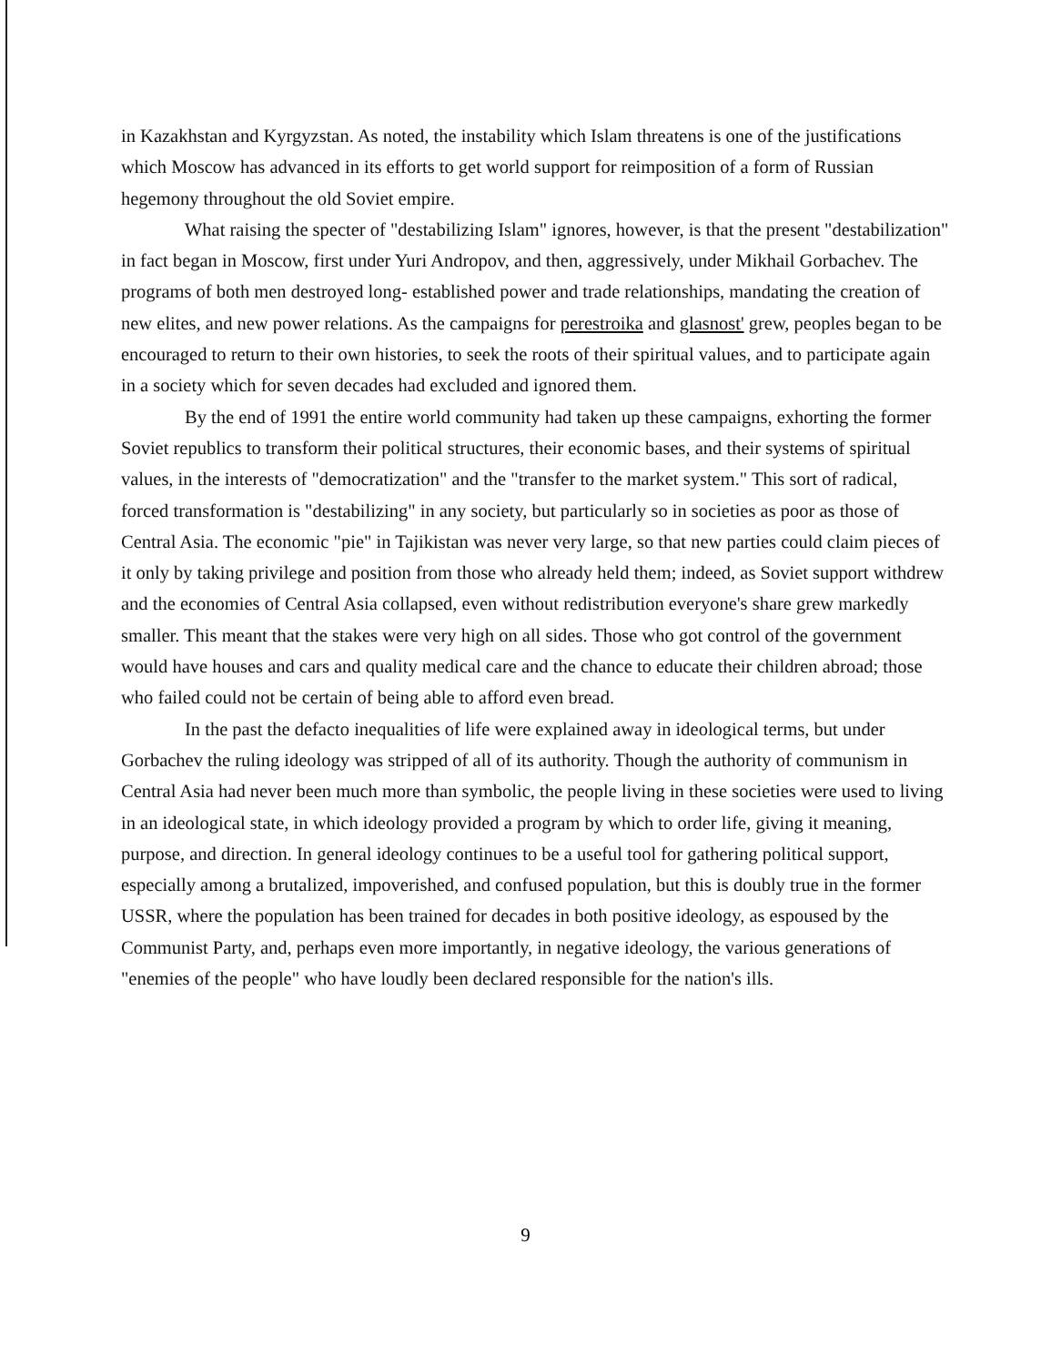in Kazakhstan and Kyrgyzstan. As noted, the instability which Islam threatens is one of the justifications which Moscow has advanced in its efforts to get world support for reimposition of a form of Russian hegemony throughout the old Soviet empire.
What raising the specter of "destabilizing Islam" ignores, however, is that the present "destabilization" in fact began in Moscow, first under Yuri Andropov, and then, aggressively, under Mikhail Gorbachev. The programs of both men destroyed long- established power and trade relationships, mandating the creation of new elites, and new power relations. As the campaigns for perestroika and glasnost' grew, peoples began to be encouraged to return to their own histories, to seek the roots of their spiritual values, and to participate again in a society which for seven decades had excluded and ignored them.
By the end of 1991 the entire world community had taken up these campaigns, exhorting the former Soviet republics to transform their political structures, their economic bases, and their systems of spiritual values, in the interests of "democratization" and the "transfer to the market system." This sort of radical, forced transformation is "destabilizing" in any society, but particularly so in societies as poor as those of Central Asia. The economic "pie" in Tajikistan was never very large, so that new parties could claim pieces of it only by taking privilege and position from those who already held them; indeed, as Soviet support withdrew and the economies of Central Asia collapsed, even without redistribution everyone's share grew markedly smaller. This meant that the stakes were very high on all sides. Those who got control of the government would have houses and cars and quality medical care and the chance to educate their children abroad; those who failed could not be certain of being able to afford even bread.
In the past the defacto inequalities of life were explained away in ideological terms, but under Gorbachev the ruling ideology was stripped of all of its authority. Though the authority of communism in Central Asia had never been much more than symbolic, the people living in these societies were used to living in an ideological state, in which ideology provided a program by which to order life, giving it meaning, purpose, and direction. In general ideology continues to be a useful tool for gathering political support, especially among a brutalized, impoverished, and confused population, but this is doubly true in the former USSR, where the population has been trained for decades in both positive ideology, as espoused by the Communist Party, and, perhaps even more importantly, in negative ideology, the various generations of "enemies of the people" who have loudly been declared responsible for the nation's ills.
9